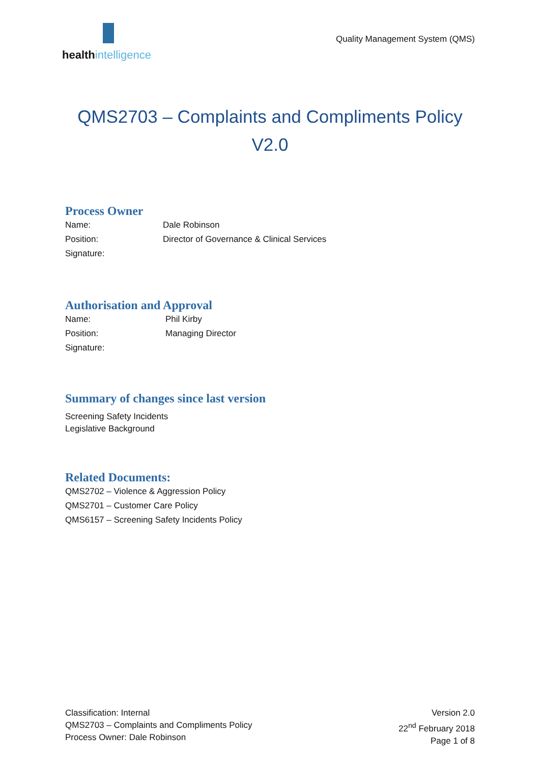healthintelligence
Quality Management System (QMS)
QMS2703 – Complaints and Compliments Policy
V2.0
Process Owner
Name: Dale Robinson
Position: Director of Governance & Clinical Services
Signature:
Authorisation and Approval
Name: Phil Kirby
Position: Managing Director
Signature:
Summary of changes since last version
Screening Safety Incidents
Legislative Background
Related Documents:
QMS2702 – Violence & Aggression Policy
QMS2701 – Customer Care Policy
QMS6157 – Screening Safety Incidents Policy
Classification: Internal
QMS2703 – Complaints and Compliments Policy
Process Owner: Dale Robinson
Version 2.0
22<sup>nd</sup> February 2018
Page 1 of 8